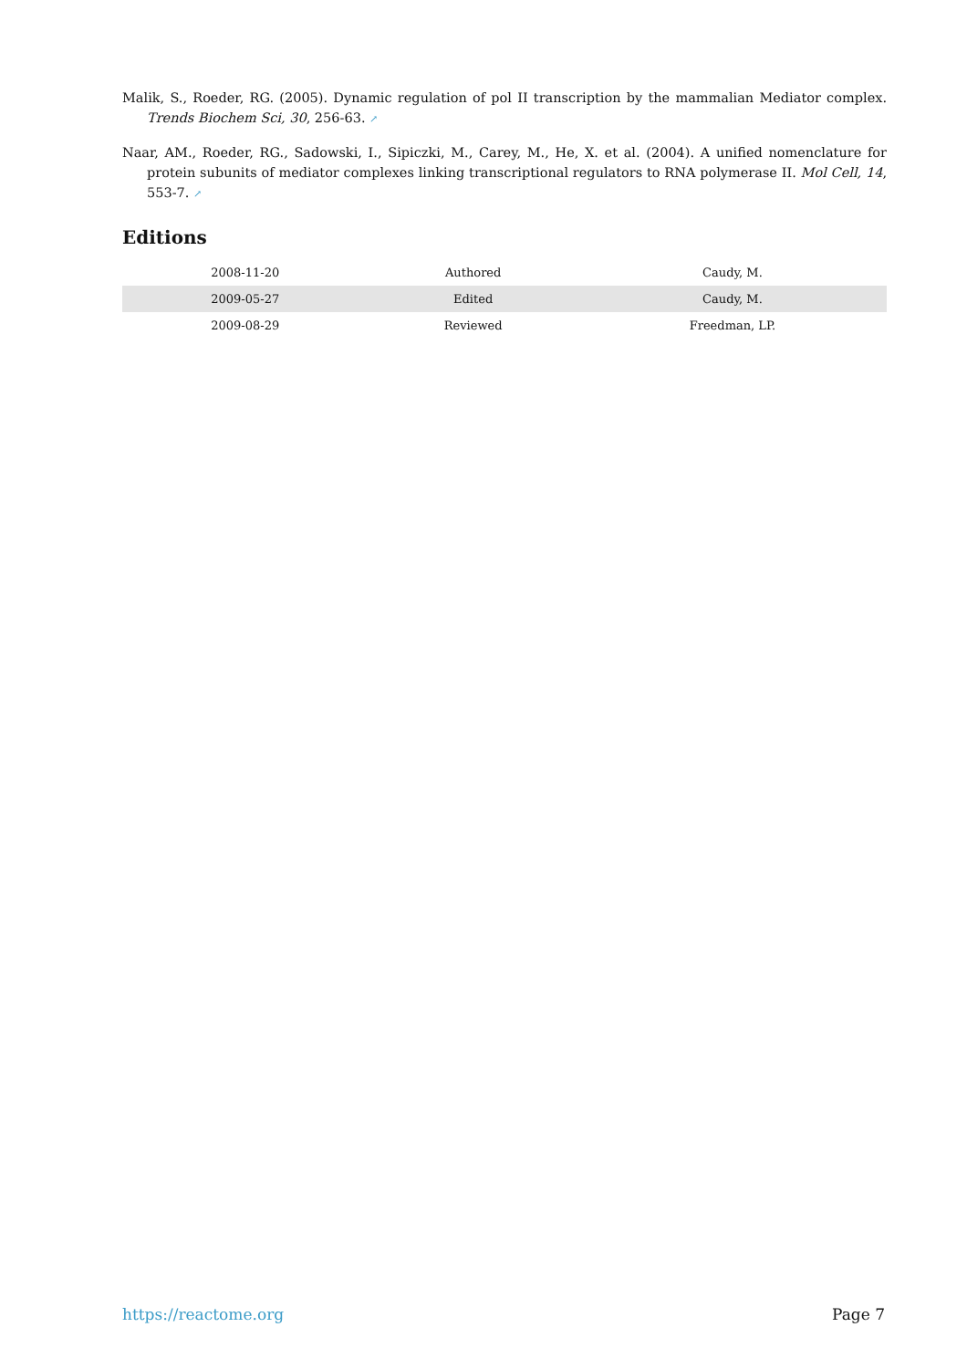Malik, S., Roeder, RG. (2005). Dynamic regulation of pol II transcription by the mammalian Mediator complex. Trends Biochem Sci, 30, 256-63. ↗
Naar, AM., Roeder, RG., Sadowski, I., Sipiczki, M., Carey, M., He, X. et al. (2004). A unified nomenclature for protein subunits of mediator complexes linking transcriptional regulators to RNA polymerase II. Mol Cell, 14, 553-7. ↗
Editions
| 2008-11-20 | Authored | Caudy, M. |
| 2009-05-27 | Edited | Caudy, M. |
| 2009-08-29 | Reviewed | Freedman, LP. |
https://reactome.org Page 7